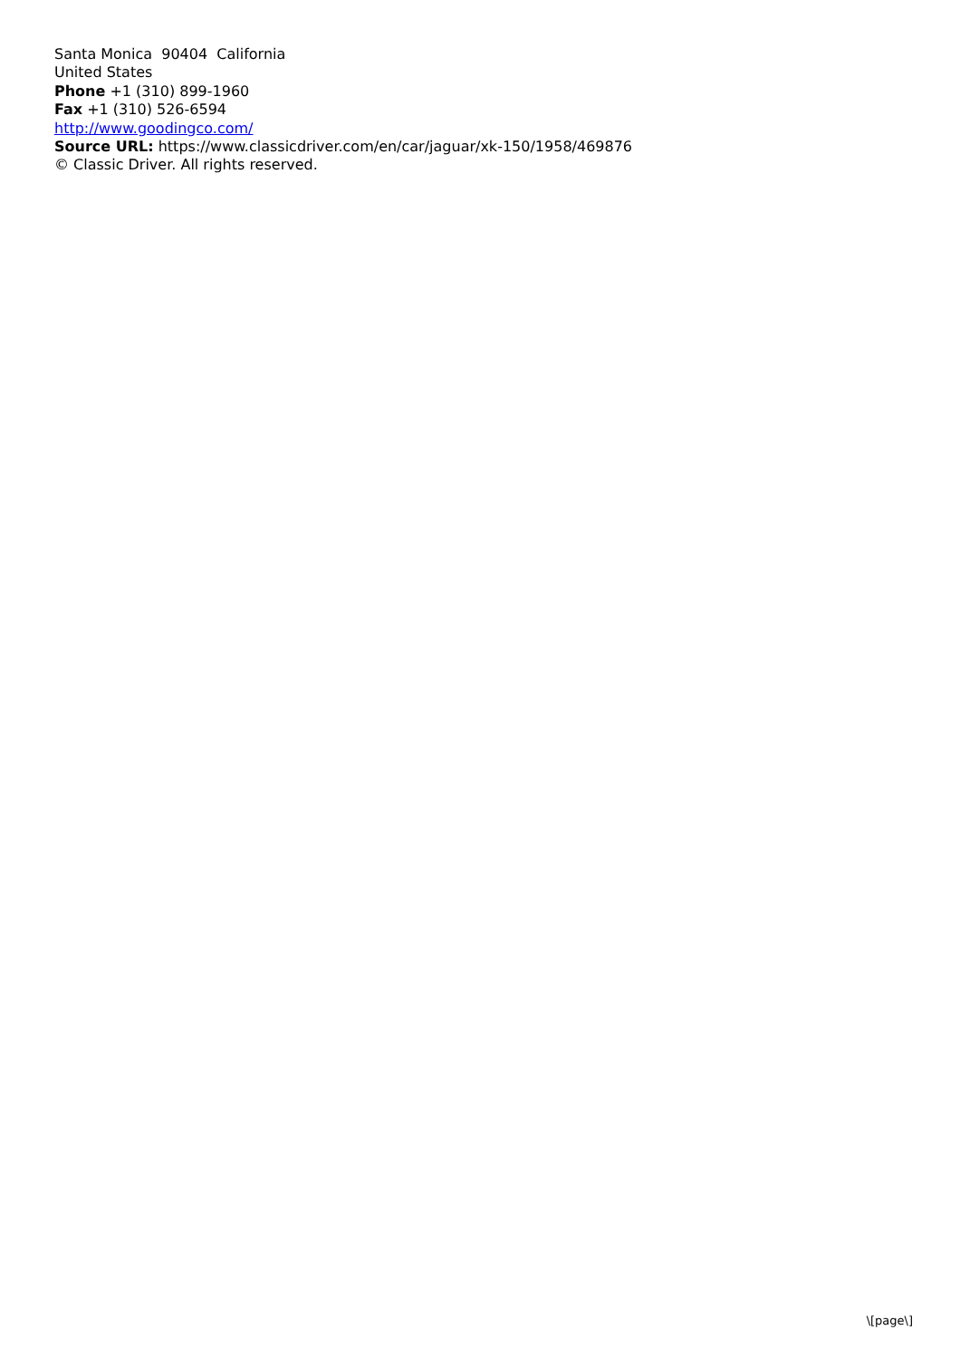Santa Monica 90404 California
United States
Phone +1 (310) 899-1960
Fax +1 (310) 526-6594
http://www.goodingco.com/
Source URL: https://www.classicdriver.com/en/car/jaguar/xk-150/1958/469876
© Classic Driver. All rights reserved.
\[page\]